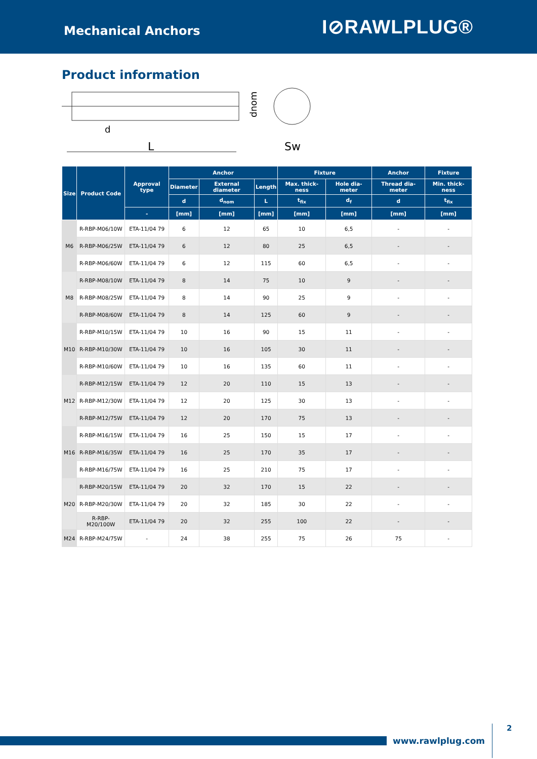Mechanical Anchors
I⊘RAWLPLUG®
Product information
d
L
dnom
Sw
| Size | Product Code | Approval type | Anchor | | | Fixture | | Anchor | Fixture |
| --- | --- | --- | --- | --- | --- | --- | --- | --- | --- |
| | | | Diameter | External diameter | Length | Max. thick-ness | Hole dia-meter | Thread dia-meter | Min. thick-ness |
| | | | d | d<sub>nom</sub> | L | t<sub>fix</sub> | d<sub>f</sub> | d | t<sub>fix</sub> |
| | | - | [mm] | [mm] | [mm] | [mm] | [mm] | [mm] | [mm] |
| M6 | R-RBP-M06/10W | ETA-11/04 79 | 6 | 12 | 65 | 10 | 6,5 | - | - |
| | R-RBP-M06/25W | ETA-11/04 79 | 6 | 12 | 80 | 25 | 6,5 | - | - |
| | R-RBP-M06/60W | ETA-11/04 79 | 6 | 12 | 115 | 60 | 6,5 | - | - |
| M8 | R-RBP-M08/10W | ETA-11/04 79 | 8 | 14 | 75 | 10 | 9 | - | - |
| | R-RBP-M08/25W | ETA-11/04 79 | 8 | 14 | 90 | 25 | 9 | - | - |
| | R-RBP-M08/60W | ETA-11/04 79 | 8 | 14 | 125 | 60 | 9 | - | - |
| M10 | R-RBP-M10/15W | ETA-11/04 79 | 10 | 16 | 90 | 15 | 11 | - | - |
| | R-RBP-M10/30W | ETA-11/04 79 | 10 | 16 | 105 | 30 | 11 | - | - |
| | R-RBP-M10/60W | ETA-11/04 79 | 10 | 16 | 135 | 60 | 11 | - | - |
| M12 | R-RBP-M12/15W | ETA-11/04 79 | 12 | 20 | 110 | 15 | 13 | - | - |
| | R-RBP-M12/30W | ETA-11/04 79 | 12 | 20 | 125 | 30 | 13 | - | - |
| | R-RBP-M12/75W | ETA-11/04 79 | 12 | 20 | 170 | 75 | 13 | - | - |
| M16 | R-RBP-M16/15W | ETA-11/04 79 | 16 | 25 | 150 | 15 | 17 | - | - |
| | R-RBP-M16/35W | ETA-11/04 79 | 16 | 25 | 170 | 35 | 17 | - | - |
| | R-RBP-M16/75W | ETA-11/04 79 | 16 | 25 | 210 | 75 | 17 | - | - |
| M20 | R-RBP-M20/15W | ETA-11/04 79 | 20 | 32 | 170 | 15 | 22 | - | - |
| | R-RBP-M20/30W | ETA-11/04 79 | 20 | 32 | 185 | 30 | 22 | - | - |
| | R-RBP-M20/100W | ETA-11/04 79 | 20 | 32 | 255 | 100 | 22 | - | - |
| M24 | R-RBP-M24/75W | - | 24 | 38 | 255 | 75 | 26 | 75 | - |
www.rawlplug.com
2